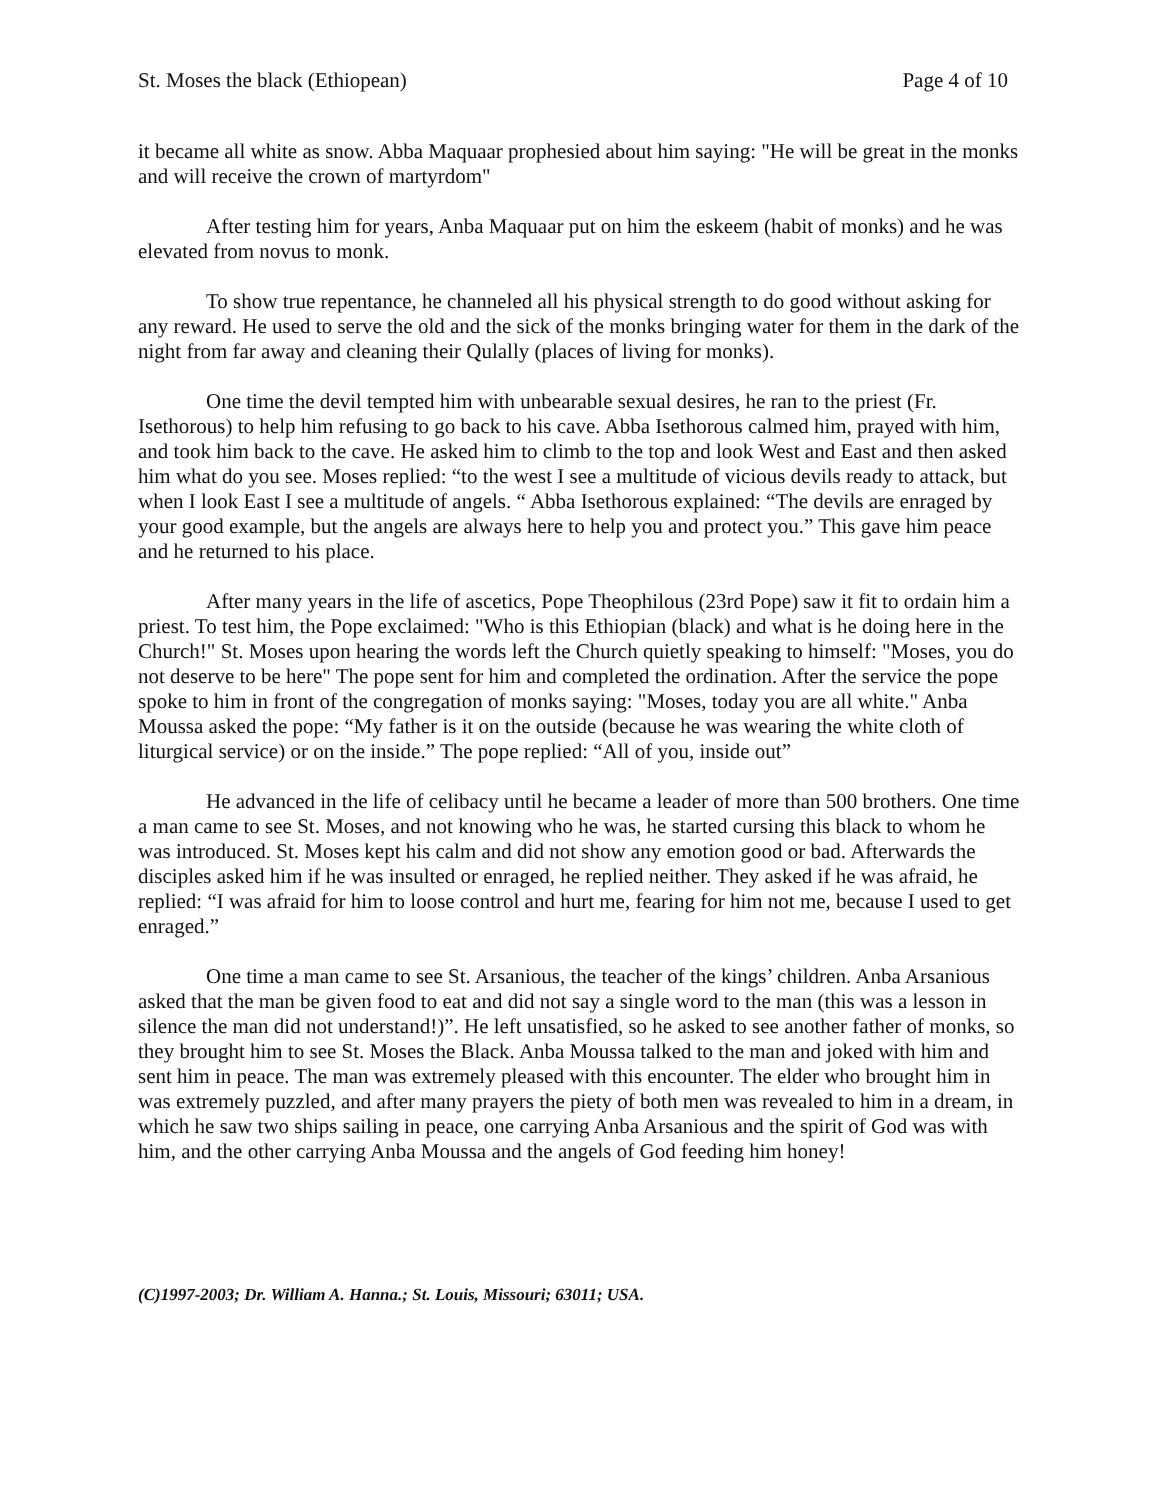St. Moses the black (Ethiopean) Page 4 of 10
it became all white as snow. Abba Maquaar prophesied about him saying: "He will be great in the monks and will receive the crown of martyrdom"
After testing him for years, Anba Maquaar put on him the eskeem (habit of monks) and he was elevated from novus to monk.
To show true repentance, he channeled all his physical strength to do good without asking for any reward. He used to serve the old and the sick of the monks bringing water for them in the dark of the night from far away and cleaning their Qulally (places of living for monks).
One time the devil tempted him with unbearable sexual desires, he ran to the priest (Fr. Isethorous) to help him refusing to go back to his cave. Abba Isethorous calmed him, prayed with him, and took him back to the cave. He asked him to climb to the top and look West and East and then asked him what do you see. Moses replied: “to the west I see a multitude of vicious devils ready to attack, but when I look East I see a multitude of angels. “ Abba Isethorous explained: “The devils are enraged by your good example, but the angels are always here to help you and protect you.” This gave him peace and he returned to his place.
After many years in the life of ascetics, Pope Theophilous (23rd Pope) saw it fit to ordain him a priest. To test him, the Pope exclaimed: "Who is this Ethiopian (black) and what is he doing here in the Church!" St. Moses upon hearing the words left the Church quietly speaking to himself: "Moses, you do not deserve to be here" The pope sent for him and completed the ordination. After the service the pope spoke to him in front of the congregation of monks saying: "Moses, today you are all white." Anba Moussa asked the pope: “My father is it on the outside (because he was wearing the white cloth of liturgical service) or on the inside.” The pope replied: “All of you, inside out”
He advanced in the life of celibacy until he became a leader of more than 500 brothers. One time a man came to see St. Moses, and not knowing who he was, he started cursing this black to whom he was introduced. St. Moses kept his calm and did not show any emotion good or bad. Afterwards the disciples asked him if he was insulted or enraged, he replied neither. They asked if he was afraid, he replied: “I was afraid for him to loose control and hurt me, fearing for him not me, because I used to get enraged.”
One time a man came to see St. Arsanious, the teacher of the kings’ children. Anba Arsanious asked that the man be given food to eat and did not say a single word to the man (this was a lesson in silence the man did not understand!)”. He left unsatisfied, so he asked to see another father of monks, so they brought him to see St. Moses the Black. Anba Moussa talked to the man and joked with him and sent him in peace. The man was extremely pleased with this encounter. The elder who brought him in was extremely puzzled, and after many prayers the piety of both men was revealed to him in a dream, in which he saw two ships sailing in peace, one carrying Anba Arsanious and the spirit of God was with him, and the other carrying Anba Moussa and the angels of God feeding him honey!
(C)1997-2003; Dr. William A. Hanna.; St. Louis, Missouri; 63011; USA.